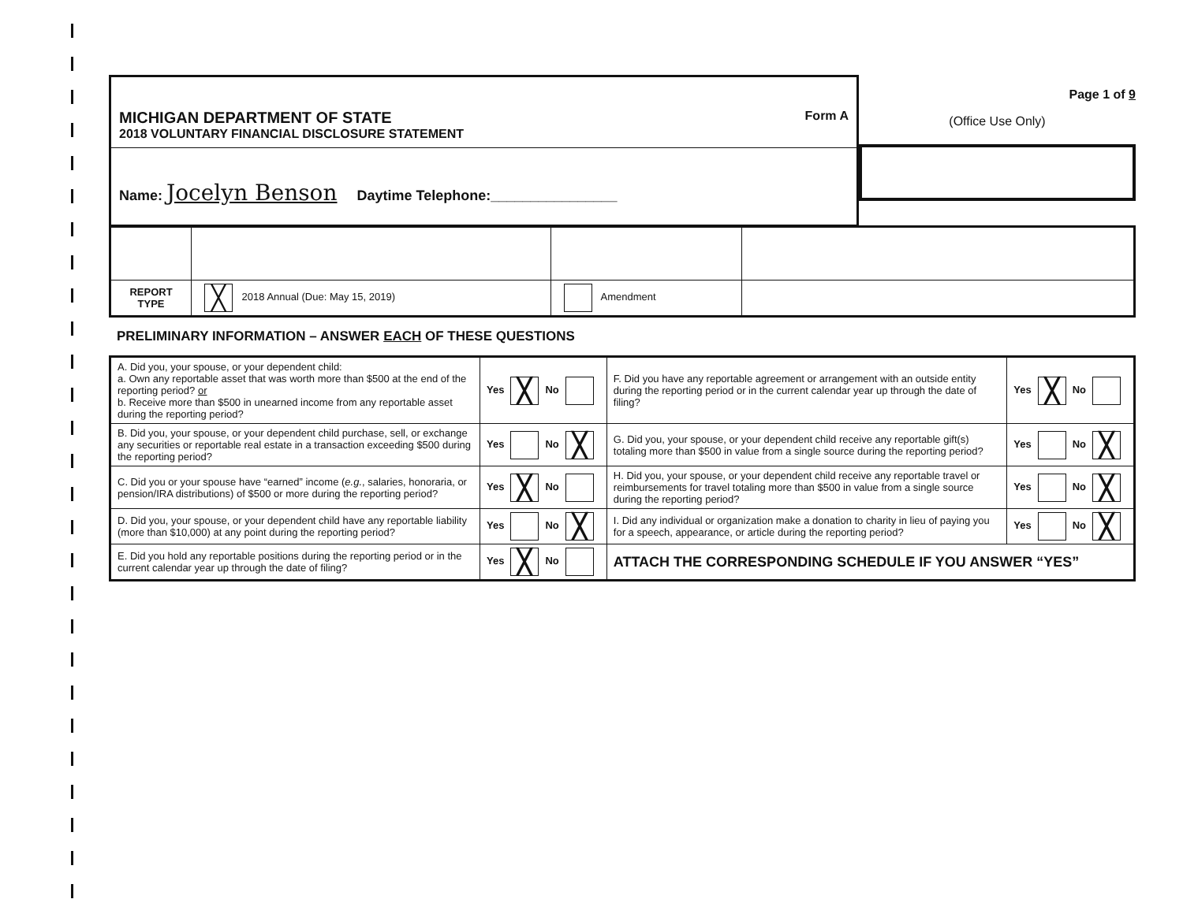MICHIGAN DEPARTMENT OF STATE
2018 VOLUNTARY FINANCIAL DISCLOSURE STATEMENT
Form A
Name: Jocelyn Benson Daytime Telephone:________________
Page 1 of 9
(Office Use Only)
| REPORT TYPE | ╳ 2018 Annual (Due: May 15, 2019) | Amendment | |
PRELIMINARY INFORMATION – ANSWER EACH OF THESE QUESTIONS
| A. Did you, your spouse, or your dependent child: a. Own any reportable asset that was worth more than $500 at the end of the reporting period? or b. Receive more than $500 in unearned income from any reportable asset during the reporting period? | Yes ╳ No | F. Did you have any reportable agreement or arrangement with an outside entity during the reporting period or in the current calendar year up through the date of filing? | Yes ╳ No |
| B. Did you, your spouse, or your dependent child purchase, sell, or exchange any securities or reportable real estate in a transaction exceeding $500 during the reporting period? | Yes No ╳ | G. Did you, your spouse, or your dependent child receive any reportable gift(s) totaling more than $500 in value from a single source during the reporting period? | Yes No ╳ |
| C. Did you or your spouse have “earned” income ( e.g. , salaries, honoraria, or pension/IRA distributions) of $500 or more during the reporting period? | Yes ╳ No | H. Did you, your spouse, or your dependent child receive any reportable travel or reimbursements for travel totaling more than $500 in value from a single source during the reporting period? | Yes No ╳ |
| D. Did you, your spouse, or your dependent child have any reportable liability (more than $10,000) at any point during the reporting period? | Yes No ╳ | I. Did any individual or organization make a donation to charity in lieu of paying you for a speech, appearance, or article during the reporting period? | Yes No ╳ |
| E. Did you hold any reportable positions during the reporting period or in the current calendar year up through the date of filing? | Yes ╳ No | ATTACH THE CORRESPONDING SCHEDULE IF YOU ANSWER “YES” | |